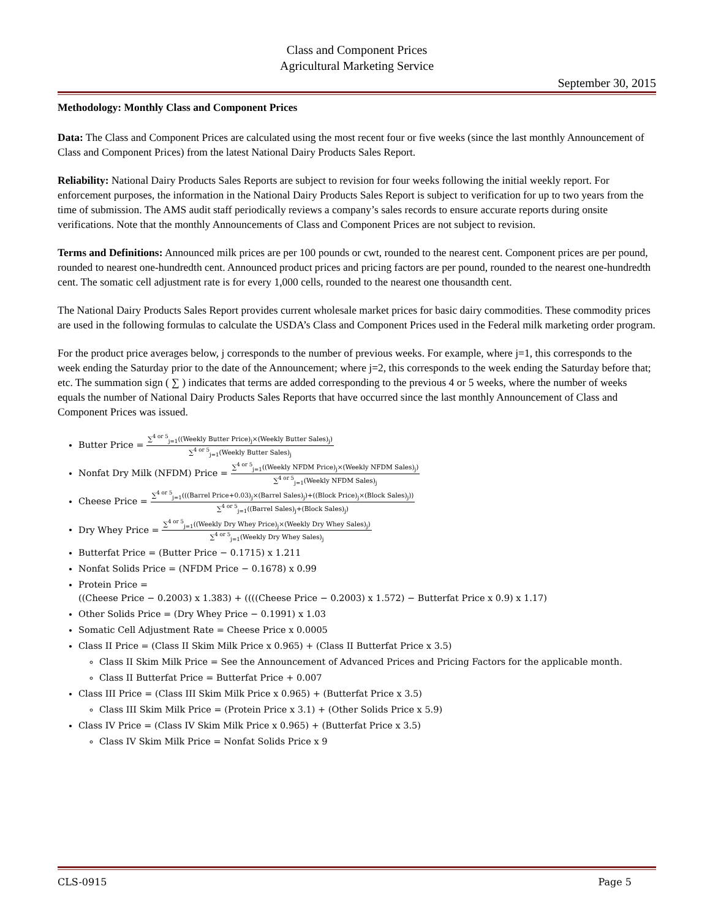Class and Component Prices
Agricultural Marketing Service
September 30, 2015
Methodology: Monthly Class and Component Prices
Data: The Class and Component Prices are calculated using the most recent four or five weeks (since the last monthly Announcement of Class and Component Prices) from the latest National Dairy Products Sales Report.
Reliability: National Dairy Products Sales Reports are subject to revision for four weeks following the initial weekly report. For enforcement purposes, the information in the National Dairy Products Sales Report is subject to verification for up to two years from the time of submission. The AMS audit staff periodically reviews a company’s sales records to ensure accurate reports during onsite verifications. Note that the monthly Announcements of Class and Component Prices are not subject to revision.
Terms and Definitions: Announced milk prices are per 100 pounds or cwt, rounded to the nearest cent. Component prices are per pound, rounded to nearest one-hundredth cent. Announced product prices and pricing factors are per pound, rounded to the nearest one-hundredth cent. The somatic cell adjustment rate is for every 1,000 cells, rounded to the nearest one thousandth cent.
The National Dairy Products Sales Report provides current wholesale market prices for basic dairy commodities. These commodity prices are used in the following formulas to calculate the USDA’s Class and Component Prices used in the Federal milk marketing order program.
For the product price averages below, j corresponds to the number of previous weeks. For example, where j=1, this corresponds to the week ending the Saturday prior to the date of the Announcement; where j=2, this corresponds to the week ending the Saturday before that; etc. The summation sign ( ∑ ) indicates that terms are added corresponding to the previous 4 or 5 weeks, where the number of weeks equals the number of National Dairy Products Sales Reports that have occurred since the last monthly Announcement of Class and Component Prices was issued.
Butter Price =
∑<sup>4 or 5</sup><sub>j=1</sub>((Weekly Butter Price)<sub>j</sub>×(Weekly Butter Sales)<sub>j</sub>)
∑<sup>4 or 5</sup><sub>j=1</sub>(Weekly Butter Sales)<sub>j</sub>
Nonfat Dry Milk (NFDM) Price =
∑<sup>4 or 5</sup><sub>j=1</sub>((Weekly NFDM Price)<sub>j</sub>×(Weekly NFDM Sales)<sub>j</sub>)
∑<sup>4 or 5</sup><sub>j=1</sub>(Weekly NFDM Sales)<sub>j</sub>
Cheese Price =
∑<sup>4 or 5</sup><sub>j=1</sub>(((Barrel Price+0.03)<sub>j</sub>×(Barrel Sales)<sub>j</sub>)+((Block Price)<sub>j</sub>×(Block Sales)<sub>j</sub>))
∑<sup>4 or 5</sup><sub>j=1</sub>((Barrel Sales)<sub>j</sub>+(Block Sales)<sub>j</sub>)
Dry Whey Price =
∑<sup>4 or 5</sup><sub>j=1</sub>((Weekly Dry Whey Price)<sub>j</sub>×(Weekly Dry Whey Sales)<sub>j</sub>)
∑<sup>4 or 5</sup><sub>j=1</sub>(Weekly Dry Whey Sales)<sub>j</sub>
Butterfat Price = (Butter Price − 0.1715) x 1.211
Nonfat Solids Price = (NFDM Price − 0.1678) x 0.99
Protein Price =
((Cheese Price − 0.2003) x 1.383) + ((((Cheese Price − 0.2003) x 1.572) − Butterfat Price x 0.9) x 1.17)
Other Solids Price = (Dry Whey Price − 0.1991) x 1.03
Somatic Cell Adjustment Rate = Cheese Price x 0.0005
Class II Price = (Class II Skim Milk Price x 0.965) + (Class II Butterfat Price x 3.5)
Class II Skim Milk Price = See the Announcement of Advanced Prices and Pricing Factors for the applicable month.
Class II Butterfat Price = Butterfat Price + 0.007
Class III Price = (Class III Skim Milk Price x 0.965) + (Butterfat Price x 3.5)
Class III Skim Milk Price = (Protein Price x 3.1) + (Other Solids Price x 5.9)
Class IV Price = (Class IV Skim Milk Price x 0.965) + (Butterfat Price x 3.5)
Class IV Skim Milk Price = Nonfat Solids Price x 9
CLS-0915 Page 5